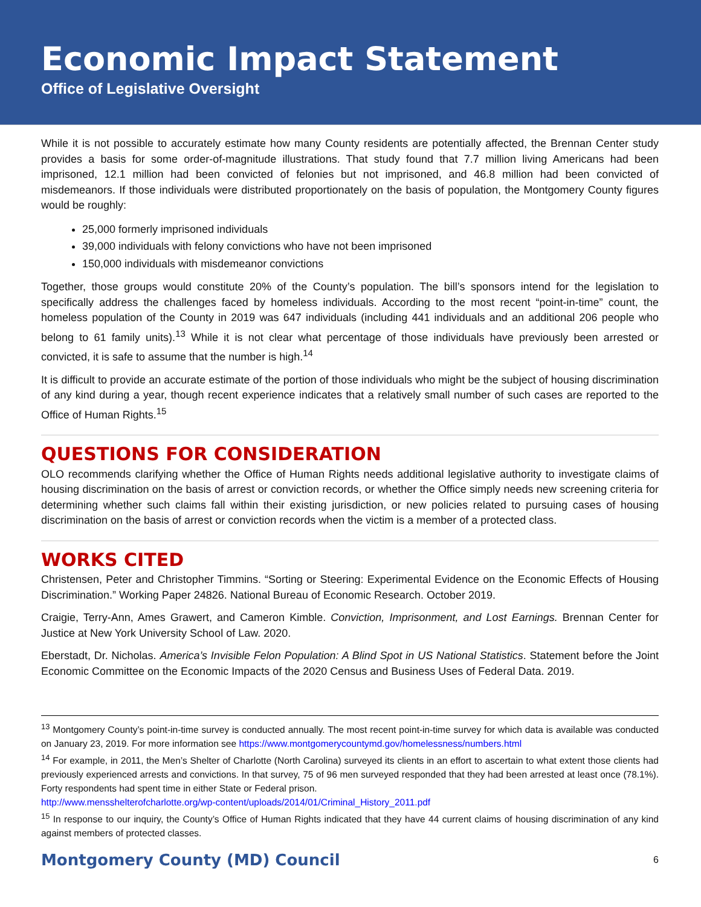Economic Impact Statement
Office of Legislative Oversight
While it is not possible to accurately estimate how many County residents are potentially affected, the Brennan Center study provides a basis for some order-of-magnitude illustrations. That study found that 7.7 million living Americans had been imprisoned, 12.1 million had been convicted of felonies but not imprisoned, and 46.8 million had been convicted of misdemeanors. If those individuals were distributed proportionately on the basis of population, the Montgomery County figures would be roughly:
25,000 formerly imprisoned individuals
39,000 individuals with felony convictions who have not been imprisoned
150,000 individuals with misdemeanor convictions
Together, those groups would constitute 20% of the County’s population. The bill’s sponsors intend for the legislation to specifically address the challenges faced by homeless individuals. According to the most recent “point-in-time” count, the homeless population of the County in 2019 was 647 individuals (including 441 individuals and an additional 206 people who belong to 61 family units).<sup>13</sup> While it is not clear what percentage of those individuals have previously been arrested or convicted, it is safe to assume that the number is high.<sup>14</sup>
It is difficult to provide an accurate estimate of the portion of those individuals who might be the subject of housing discrimination of any kind during a year, though recent experience indicates that a relatively small number of such cases are reported to the Office of Human Rights.<sup>15</sup>
QUESTIONS FOR CONSIDERATION
OLO recommends clarifying whether the Office of Human Rights needs additional legislative authority to investigate claims of housing discrimination on the basis of arrest or conviction records, or whether the Office simply needs new screening criteria for determining whether such claims fall within their existing jurisdiction, or new policies related to pursuing cases of housing discrimination on the basis of arrest or conviction records when the victim is a member of a protected class.
WORKS CITED
Christensen, Peter and Christopher Timmins. “Sorting or Steering: Experimental Evidence on the Economic Effects of Housing Discrimination.” Working Paper 24826. National Bureau of Economic Research. October 2019.
Craigie, Terry-Ann, Ames Grawert, and Cameron Kimble. Conviction, Imprisonment, and Lost Earnings. Brennan Center for Justice at New York University School of Law. 2020.
Eberstadt, Dr. Nicholas. America’s Invisible Felon Population: A Blind Spot in US National Statistics. Statement before the Joint Economic Committee on the Economic Impacts of the 2020 Census and Business Uses of Federal Data. 2019.
<sup>13</sup> Montgomery County’s point-in-time survey is conducted annually. The most recent point-in-time survey for which data is available was conducted on January 23, 2019. For more information see https://www.montgomerycountymd.gov/homelessness/numbers.html
<sup>14</sup> For example, in 2011, the Men’s Shelter of Charlotte (North Carolina) surveyed its clients in an effort to ascertain to what extent those clients had previously experienced arrests and convictions. In that survey, 75 of 96 men surveyed responded that they had been arrested at least once (78.1%). Forty respondents had spent time in either State or Federal prison.
http://www.mensshelterofcharlotte.org/wp-content/uploads/2014/01/Criminal_History_2011.pdf
<sup>15</sup> In response to our inquiry, the County’s Office of Human Rights indicated that they have 44 current claims of housing discrimination of any kind against members of protected classes.
Montgomery County (MD) Council 6